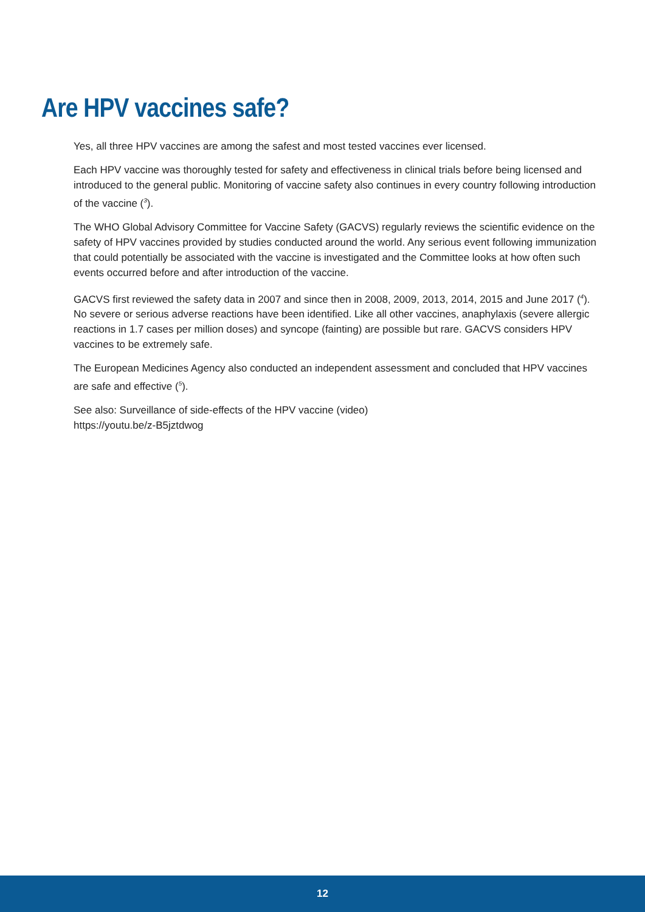Are HPV vaccines safe?
Yes, all three HPV vaccines are among the safest and most tested vaccines ever licensed.
Each HPV vaccine was thoroughly tested for safety and effectiveness in clinical trials before being licensed and introduced to the general public. Monitoring of vaccine safety also continues in every country following introduction of the vaccine (<sup>3</sup>).
The WHO Global Advisory Committee for Vaccine Safety (GACVS) regularly reviews the scientific evidence on the safety of HPV vaccines provided by studies conducted around the world. Any serious event following immunization that could potentially be associated with the vaccine is investigated and the Committee looks at how often such events occurred before and after introduction of the vaccine.
GACVS first reviewed the safety data in 2007 and since then in 2008, 2009, 2013, 2014, 2015 and June 2017 (<sup>4</sup>). No severe or serious adverse reactions have been identified. Like all other vaccines, anaphylaxis (severe allergic reactions in 1.7 cases per million doses) and syncope (fainting) are possible but rare. GACVS considers HPV vaccines to be extremely safe.
The European Medicines Agency also conducted an independent assessment and concluded that HPV vaccines are safe and effective (<sup>5</sup>).
See also: Surveillance of side-effects of the HPV vaccine (video)
https://youtu.be/z-B5jztdwog
12